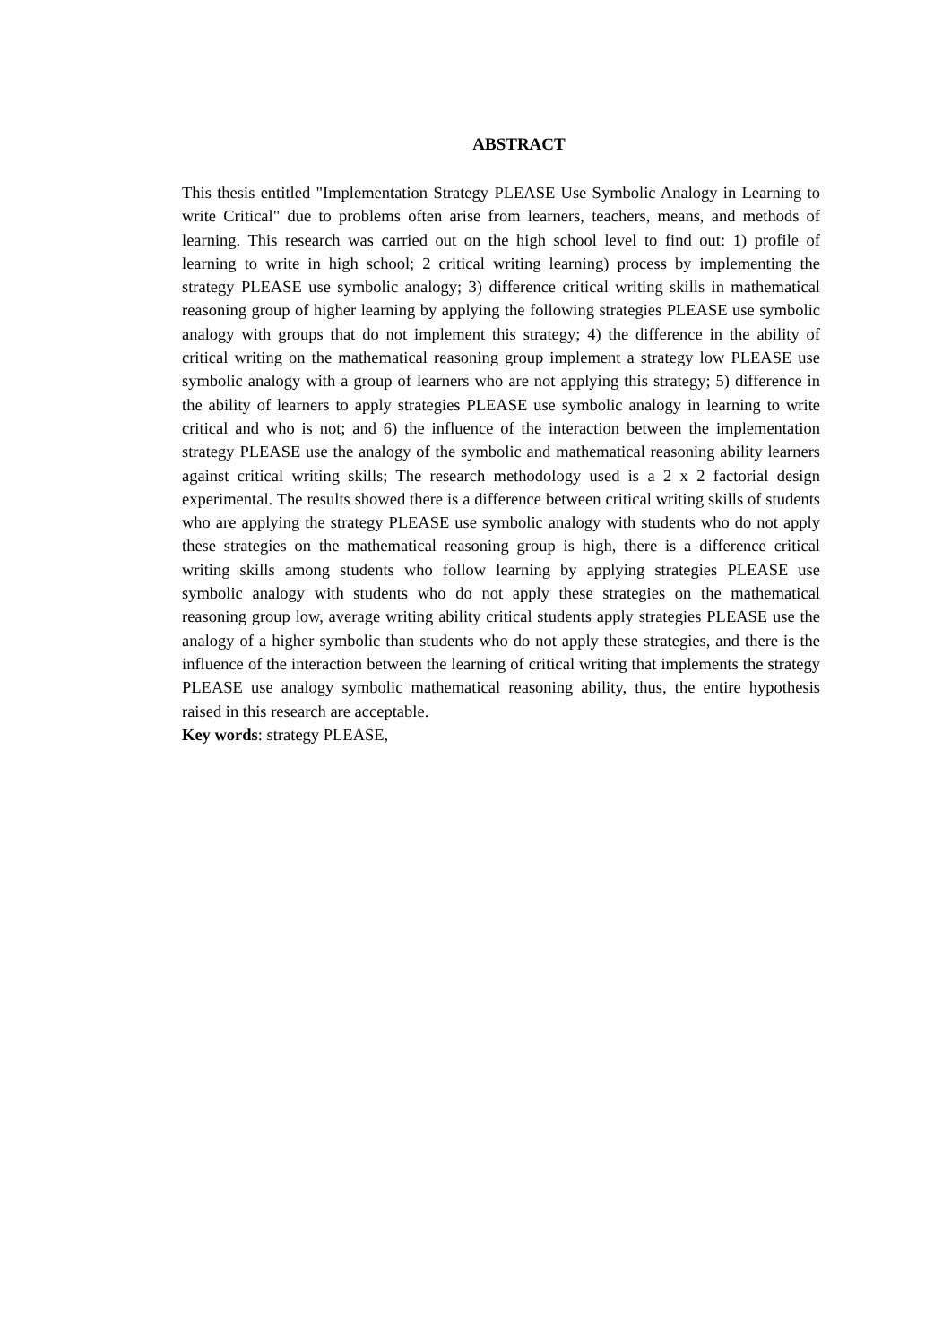ABSTRACT
This thesis entitled "Implementation Strategy PLEASE Use Symbolic Analogy in Learning to write Critical" due to problems often arise from learners, teachers, means, and methods of learning. This research was carried out on the high school level to find out: 1) profile of learning to write in high school; 2 critical writing learning) process by implementing the strategy PLEASE use symbolic analogy; 3) difference critical writing skills in mathematical reasoning group of higher learning by applying the following strategies PLEASE use symbolic analogy with groups that do not implement this strategy; 4) the difference in the ability of critical writing on the mathematical reasoning group implement a strategy low PLEASE use symbolic analogy with a group of learners who are not applying this strategy; 5) difference in the ability of learners to apply strategies PLEASE use symbolic analogy in learning to write critical and who is not; and 6) the influence of the interaction between the implementation strategy PLEASE use the analogy of the symbolic and mathematical reasoning ability learners against critical writing skills; The research methodology used is a 2 x 2 factorial design experimental. The results showed there is a difference between critical writing skills of students who are applying the strategy PLEASE use symbolic analogy with students who do not apply these strategies on the mathematical reasoning group is high, there is a difference critical writing skills among students who follow learning by applying strategies PLEASE use symbolic analogy with students who do not apply these strategies on the mathematical reasoning group low, average writing ability critical students apply strategies PLEASE use the analogy of a higher symbolic than students who do not apply these strategies, and there is the influence of the interaction between the learning of critical writing that implements the strategy PLEASE use analogy symbolic mathematical reasoning ability, thus, the entire hypothesis raised in this research are acceptable.
Key words: strategy PLEASE,